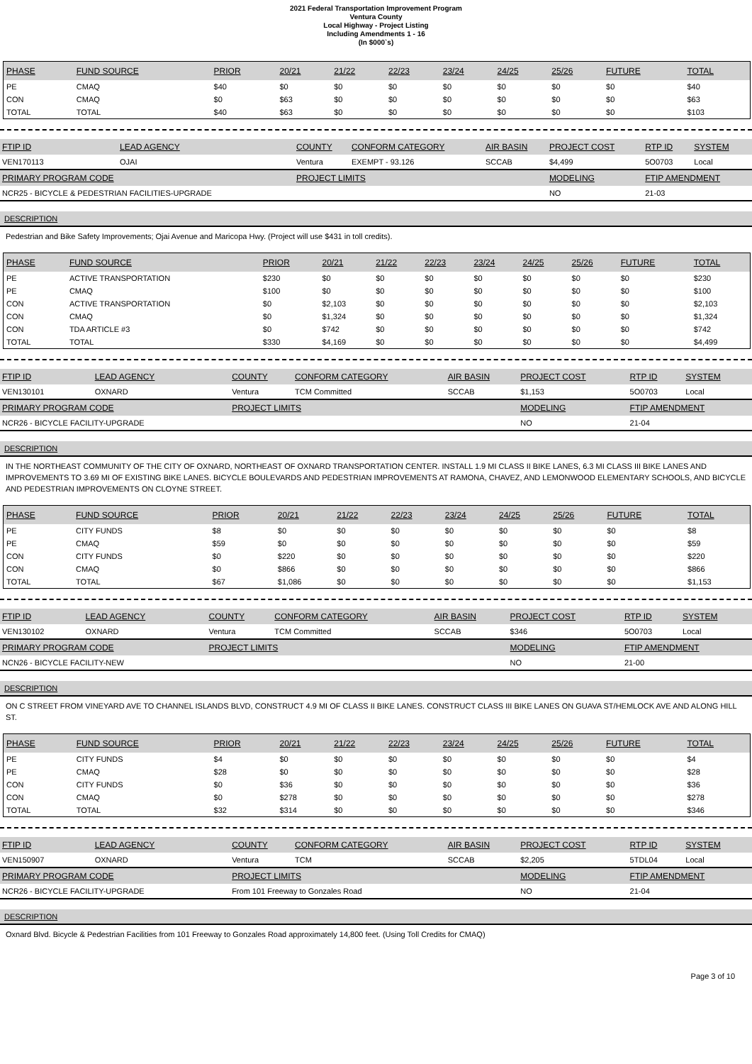2021 Federal Transportation Improvement Program
Ventura County
Local Highway - Project Listing
Including Amendments 1 - 16
(In $000`s)
| PHASE | FUND SOURCE | PRIOR | 20/21 | 21/22 | 22/23 | 23/24 | 24/25 | 25/26 | FUTURE | TOTAL |
| --- | --- | --- | --- | --- | --- | --- | --- | --- | --- | --- |
| PE | CMAQ | $40 | $0 | $0 | $0 | $0 | $0 | $0 | $0 | $40 |
| CON | CMAQ | $0 | $63 | $0 | $0 | $0 | $0 | $0 | $0 | $63 |
| TOTAL | TOTAL | $40 | $63 | $0 | $0 | $0 | $0 | $0 | $0 | $103 |
| FTIP ID | LEAD AGENCY | | COUNTY | CONFORM CATEGORY | AIR BASIN | PROJECT COST | RTP ID | SYSTEM |
| --- | --- | --- | --- | --- | --- | --- | --- | --- |
| VEN170113 | OJAI | | Ventura | EXEMPT - 93.126 | SCCAB | $4,499 | 5O0703 | Local |
| PRIMARY PROGRAM CODE | | | PROJECT LIMITS | | | MODELING | FTIP AMENDMENT | |
| NCR25 - BICYCLE & PEDESTRIAN FACILITIES-UPGRADE | | | | | | NO | 21-03 | |
DESCRIPTION
Pedestrian and Bike Safety Improvements; Ojai Avenue and Maricopa Hwy. (Project will use $431 in toll credits).
| PHASE | FUND SOURCE | PRIOR | 20/21 | 21/22 | 22/23 | 23/24 | 24/25 | 25/26 | FUTURE | TOTAL |
| --- | --- | --- | --- | --- | --- | --- | --- | --- | --- | --- |
| PE | ACTIVE TRANSPORTATION | $230 | $0 | $0 | $0 | $0 | $0 | $0 | $0 | $230 |
| PE | CMAQ | $100 | $0 | $0 | $0 | $0 | $0 | $0 | $0 | $100 |
| CON | ACTIVE TRANSPORTATION | $0 | $2,103 | $0 | $0 | $0 | $0 | $0 | $0 | $2,103 |
| CON | CMAQ | $0 | $1,324 | $0 | $0 | $0 | $0 | $0 | $0 | $1,324 |
| CON | TDA ARTICLE #3 | $0 | $742 | $0 | $0 | $0 | $0 | $0 | $0 | $742 |
| TOTAL | TOTAL | $330 | $4,169 | $0 | $0 | $0 | $0 | $0 | $0 | $4,499 |
| FTIP ID | LEAD AGENCY | | COUNTY | CONFORM CATEGORY | AIR BASIN | PROJECT COST | RTP ID | SYSTEM |
| --- | --- | --- | --- | --- | --- | --- | --- | --- |
| VEN130101 | OXNARD | | Ventura | TCM Committed | SCCAB | $1,153 | 5O0703 | Local |
| PRIMARY PROGRAM CODE | | | PROJECT LIMITS | | | MODELING | FTIP AMENDMENT | |
| NCR26 - BICYCLE FACILITY-UPGRADE | | | | | | NO | 21-04 | |
DESCRIPTION
IN THE NORTHEAST COMMUNITY OF THE CITY OF OXNARD, NORTHEAST OF OXNARD TRANSPORTATION CENTER. INSTALL 1.9 MI CLASS II BIKE LANES, 6.3 MI CLASS III BIKE LANES AND IMPROVEMENTS TO 3.69 MI OF EXISTING BIKE LANES. BICYCLE BOULEVARDS AND PEDESTRIAN IMPROVEMENTS AT RAMONA, CHAVEZ, AND LEMONWOOD ELEMENTARY SCHOOLS, AND BICYCLE AND PEDESTRIAN IMPROVEMENTS ON CLOYNE STREET.
| PHASE | FUND SOURCE | PRIOR | 20/21 | 21/22 | 22/23 | 23/24 | 24/25 | 25/26 | FUTURE | TOTAL |
| --- | --- | --- | --- | --- | --- | --- | --- | --- | --- | --- |
| PE | CITY FUNDS | $8 | $0 | $0 | $0 | $0 | $0 | $0 | $0 | $8 |
| PE | CMAQ | $59 | $0 | $0 | $0 | $0 | $0 | $0 | $0 | $59 |
| CON | CITY FUNDS | $0 | $220 | $0 | $0 | $0 | $0 | $0 | $0 | $220 |
| CON | CMAQ | $0 | $866 | $0 | $0 | $0 | $0 | $0 | $0 | $866 |
| TOTAL | TOTAL | $67 | $1,086 | $0 | $0 | $0 | $0 | $0 | $0 | $1,153 |
| FTIP ID | LEAD AGENCY | | COUNTY | CONFORM CATEGORY | AIR BASIN | PROJECT COST | RTP ID | SYSTEM |
| --- | --- | --- | --- | --- | --- | --- | --- | --- |
| VEN130102 | OXNARD | | Ventura | TCM Committed | SCCAB | $346 | 5O0703 | Local |
| PRIMARY PROGRAM CODE | | | PROJECT LIMITS | | | MODELING | FTIP AMENDMENT | |
| NCN26 - BICYCLE FACILITY-NEW | | | | | | NO | 21-00 | |
DESCRIPTION
ON C STREET FROM VINEYARD AVE TO CHANNEL ISLANDS BLVD, CONSTRUCT 4.9 MI OF CLASS II BIKE LANES. CONSTRUCT CLASS III BIKE LANES ON GUAVA ST/HEMLOCK AVE AND ALONG HILL ST.
| PHASE | FUND SOURCE | PRIOR | 20/21 | 21/22 | 22/23 | 23/24 | 24/25 | 25/26 | FUTURE | TOTAL |
| --- | --- | --- | --- | --- | --- | --- | --- | --- | --- | --- |
| PE | CITY FUNDS | $4 | $0 | $0 | $0 | $0 | $0 | $0 | $0 | $4 |
| PE | CMAQ | $28 | $0 | $0 | $0 | $0 | $0 | $0 | $0 | $28 |
| CON | CITY FUNDS | $0 | $36 | $0 | $0 | $0 | $0 | $0 | $0 | $36 |
| CON | CMAQ | $0 | $278 | $0 | $0 | $0 | $0 | $0 | $0 | $278 |
| TOTAL | TOTAL | $32 | $314 | $0 | $0 | $0 | $0 | $0 | $0 | $346 |
| FTIP ID | LEAD AGENCY | | COUNTY | CONFORM CATEGORY | AIR BASIN | PROJECT COST | RTP ID | SYSTEM |
| --- | --- | --- | --- | --- | --- | --- | --- | --- |
| VEN150907 | OXNARD | | Ventura | TCM | SCCAB | $2,205 | 5TDL04 | Local |
| PRIMARY PROGRAM CODE | | | PROJECT LIMITS | | | MODELING | FTIP AMENDMENT | |
| NCR26 - BICYCLE FACILITY-UPGRADE | | | From 101 Freeway to Gonzales Road | | | NO | 21-04 | |
DESCRIPTION
Oxnard Blvd. Bicycle & Pedestrian Facilities from 101 Freeway to Gonzales Road approximately 14,800 feet. (Using Toll Credits for CMAQ)
Page 3 of 10